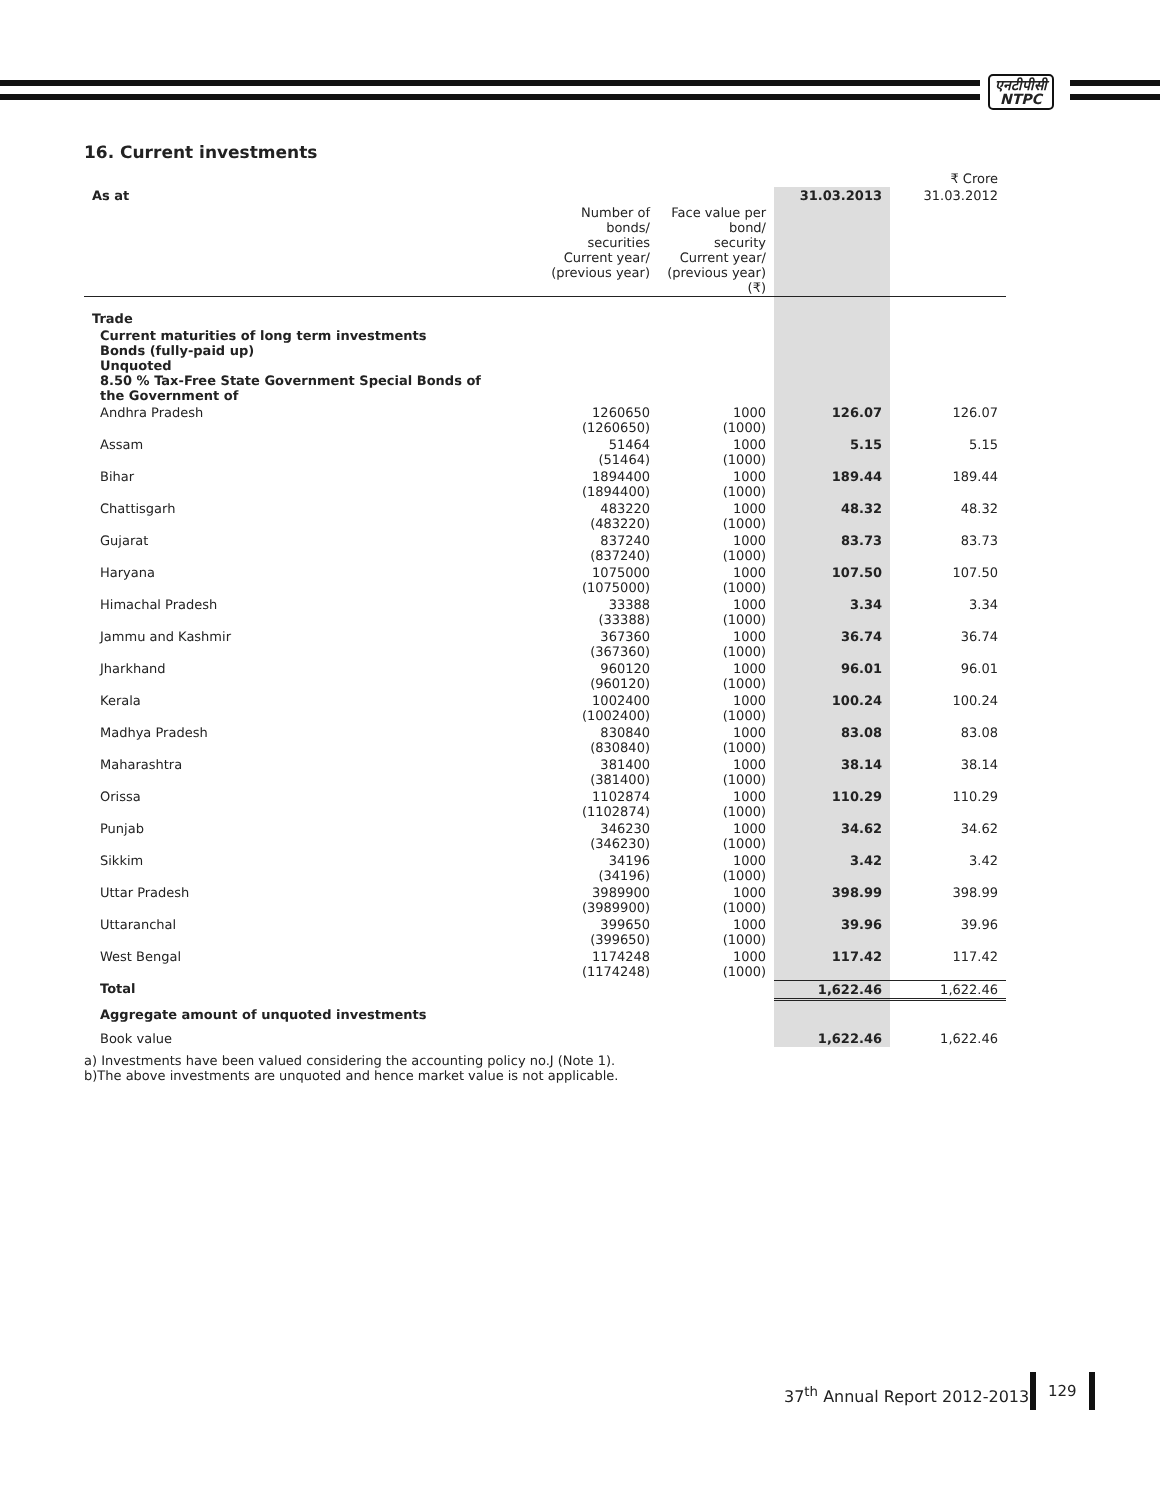एनटीपीसी
NTPC
16. Current investments
| | | | | ₹ Crore |
| As at | | | 31.03.2013 | 31.03.2012 |
| | Number of bonds/ securities Current year/ (previous year) | Face value per bond/ security Current year/ (previous year) (₹) | | |
| Trade | | | | |
| Current maturities of long term investments Bonds (fully-paid up) Unquoted 8.50 % Tax-Free State Government Special Bonds of the Government of | | | | |
| Andhra Pradesh | 1260650 (1260650) | 1000 (1000) | 126.07 | 126.07 |
| Assam | 51464 (51464) | 1000 (1000) | 5.15 | 5.15 |
| Bihar | 1894400 (1894400) | 1000 (1000) | 189.44 | 189.44 |
| Chattisgarh | 483220 (483220) | 1000 (1000) | 48.32 | 48.32 |
| Gujarat | 837240 (837240) | 1000 (1000) | 83.73 | 83.73 |
| Haryana | 1075000 (1075000) | 1000 (1000) | 107.50 | 107.50 |
| Himachal Pradesh | 33388 (33388) | 1000 (1000) | 3.34 | 3.34 |
| Jammu and Kashmir | 367360 (367360) | 1000 (1000) | 36.74 | 36.74 |
| Jharkhand | 960120 (960120) | 1000 (1000) | 96.01 | 96.01 |
| Kerala | 1002400 (1002400) | 1000 (1000) | 100.24 | 100.24 |
| Madhya Pradesh | 830840 (830840) | 1000 (1000) | 83.08 | 83.08 |
| Maharashtra | 381400 (381400) | 1000 (1000) | 38.14 | 38.14 |
| Orissa | 1102874 (1102874) | 1000 (1000) | 110.29 | 110.29 |
| Punjab | 346230 (346230) | 1000 (1000) | 34.62 | 34.62 |
| Sikkim | 34196 (34196) | 1000 (1000) | 3.42 | 3.42 |
| Uttar Pradesh | 3989900 (3989900) | 1000 (1000) | 398.99 | 398.99 |
| Uttaranchal | 399650 (399650) | 1000 (1000) | 39.96 | 39.96 |
| West Bengal | 1174248 (1174248) | 1000 (1000) | 117.42 | 117.42 |
| Total | | | 1,622.46 | 1,622.46 |
| Aggregate amount of unquoted investments | | | | |
| Book value | | | 1,622.46 | 1,622.46 |
a) Investments have been valued considering the accounting policy no.J (Note 1).
b)The above investments are unquoted and hence market value is not applicable.
37<sup>th</sup> Annual Report 2012-2013
129